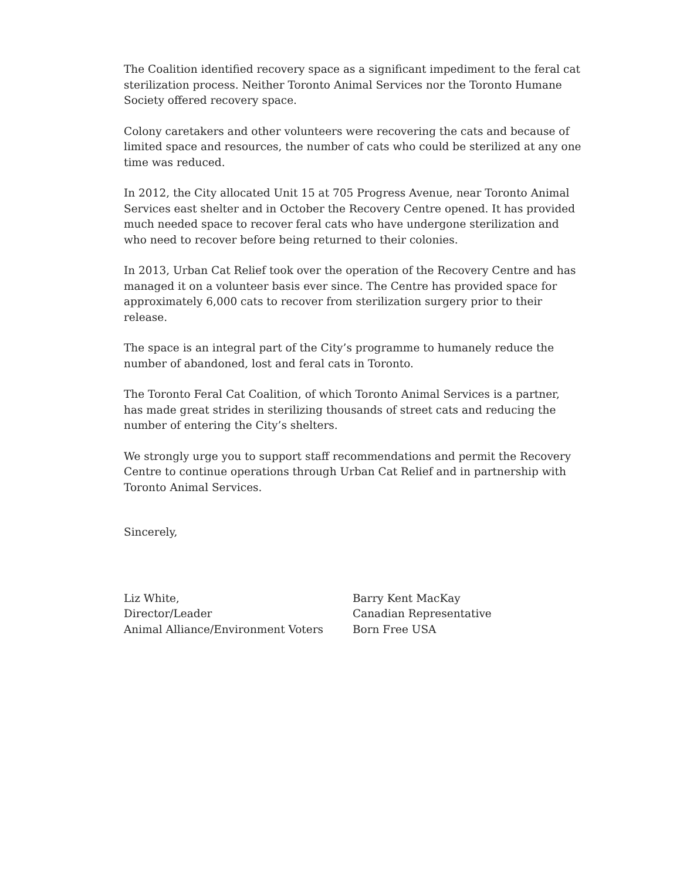The Coalition identified recovery space as a significant impediment to the feral cat sterilization process. Neither Toronto Animal Services nor the Toronto Humane Society offered recovery space.
Colony caretakers and other volunteers were recovering the cats and because of limited space and resources, the number of cats who could be sterilized at any one time was reduced.
In 2012, the City allocated Unit 15 at 705 Progress Avenue, near Toronto Animal Services east shelter and in October the Recovery Centre opened. It has provided much needed space to recover feral cats who have undergone sterilization and who need to recover before being returned to their colonies.
In 2013, Urban Cat Relief took over the operation of the Recovery Centre and has managed it on a volunteer basis ever since. The Centre has provided space for approximately 6,000 cats to recover from sterilization surgery prior to their release.
The space is an integral part of the City’s programme to humanely reduce the number of abandoned, lost and feral cats in Toronto.
The Toronto Feral Cat Coalition, of which Toronto Animal Services is a partner, has made great strides in sterilizing thousands of street cats and reducing the number of entering the City’s shelters.
We strongly urge you to support staff recommendations and permit the Recovery Centre to continue operations through Urban Cat Relief and in partnership with Toronto Animal Services.
Sincerely,
Liz White,
Director/Leader
Animal Alliance/Environment Voters
Barry Kent MacKay
Canadian Representative
Born Free USA